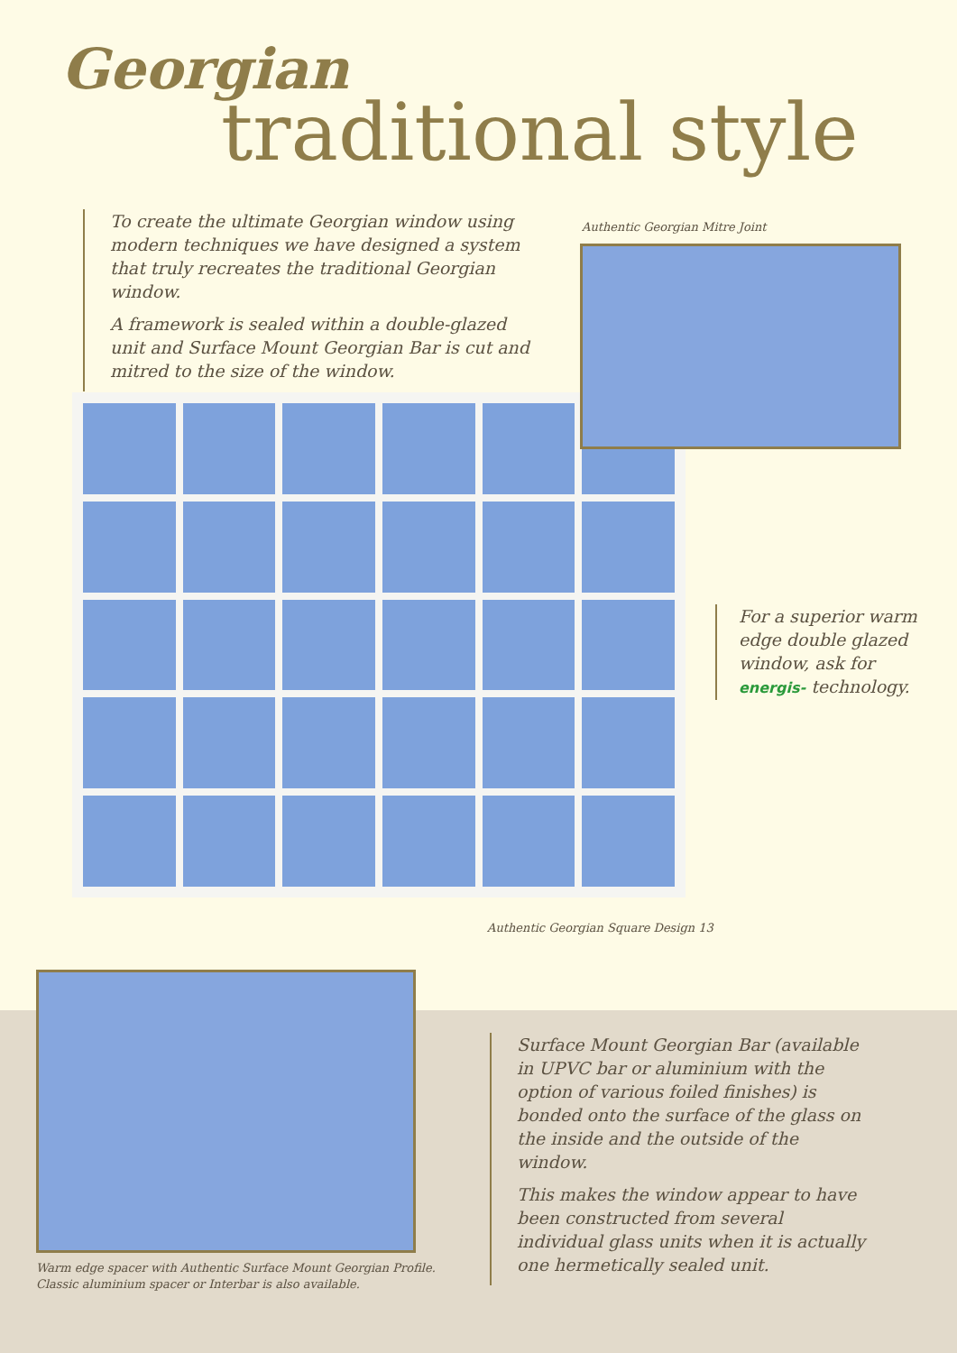Georgian
traditional style
To create the ultimate Georgian window using modern techniques we have designed a system that truly recreates the traditional Georgian window.
A framework is sealed within a double-glazed unit and Surface Mount Georgian Bar is cut and mitred to the size of the window.
Authentic Georgian Mitre Joint
For a superior warm edge double glazed window, ask for energis- technology.
Authentic Georgian Square Design 13
Warm edge spacer with Authentic Surface Mount Georgian Profile.
Classic aluminium spacer or Interbar is also available.
Surface Mount Georgian Bar (available in UPVC bar or aluminium with the option of various foiled finishes) is bonded onto the surface of the glass on the inside and the outside of the window.
This makes the window appear to have been constructed from several individual glass units when it is actually one hermetically sealed unit.